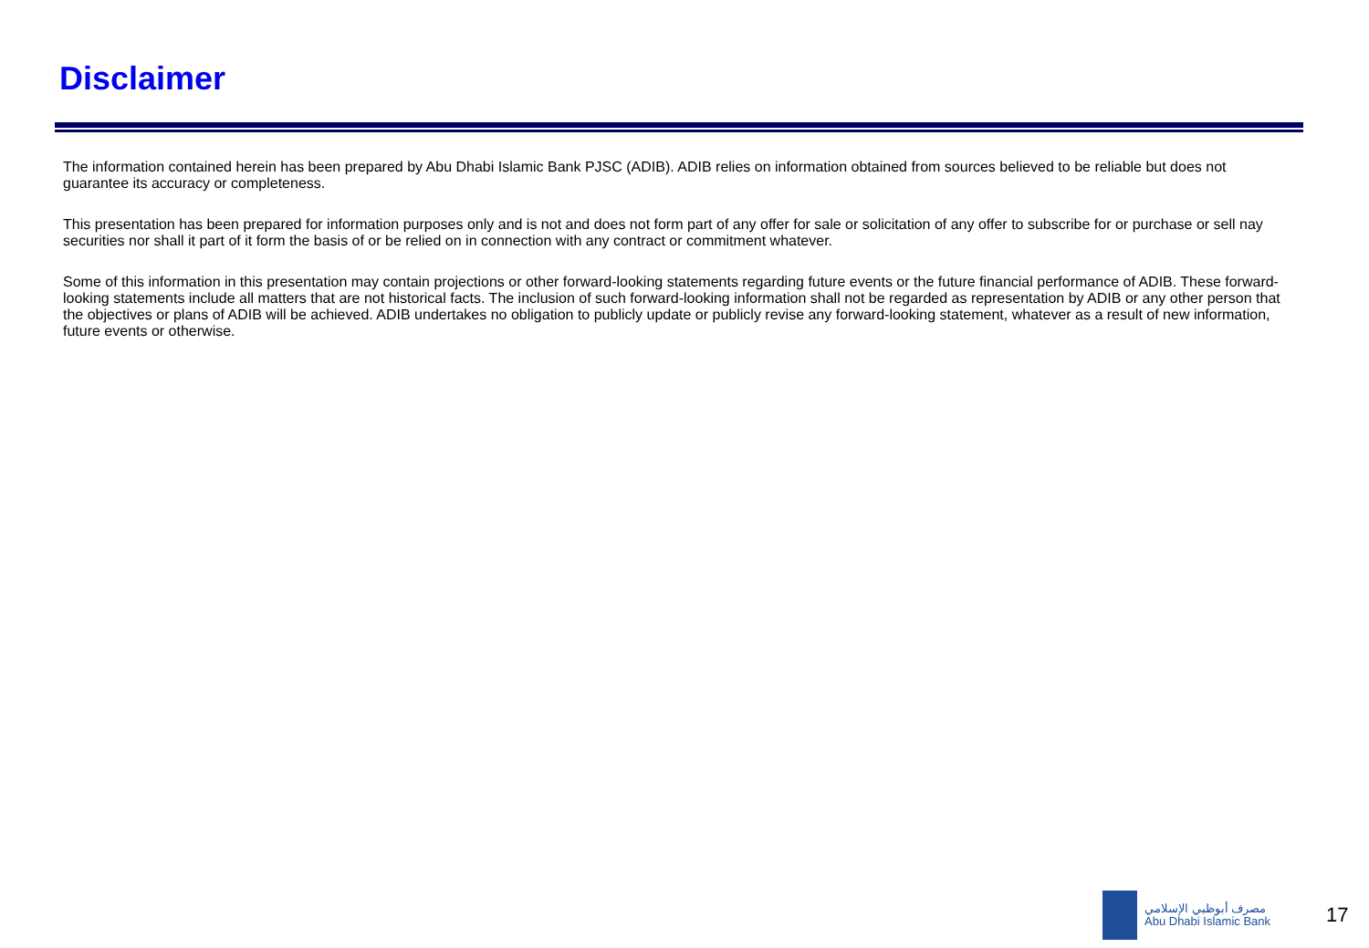Disclaimer
The information contained herein has been prepared by Abu Dhabi Islamic Bank PJSC (ADIB). ADIB relies on information obtained from sources believed to be reliable but does not guarantee its accuracy or completeness.
This presentation has been prepared for information purposes only and is not and does not form part of any offer for sale or solicitation of any offer to subscribe for or purchase or sell nay securities nor shall it part of it form the basis of or be relied on in connection with any contract or commitment whatever.
Some of this information in this presentation may contain projections or other forward-looking statements regarding future events or the future financial performance of ADIB. These forward-looking statements include all matters that are not historical facts. The inclusion of such forward-looking information shall not be regarded as representation by ADIB or any other person that the objectives or plans of ADIB will be achieved. ADIB undertakes no obligation to publicly update or publicly revise any forward-looking statement, whatever as a result of new information, future events or otherwise.
مصرف أبوظبي الإسلامي
Abu Dhabi Islamic Bank
17